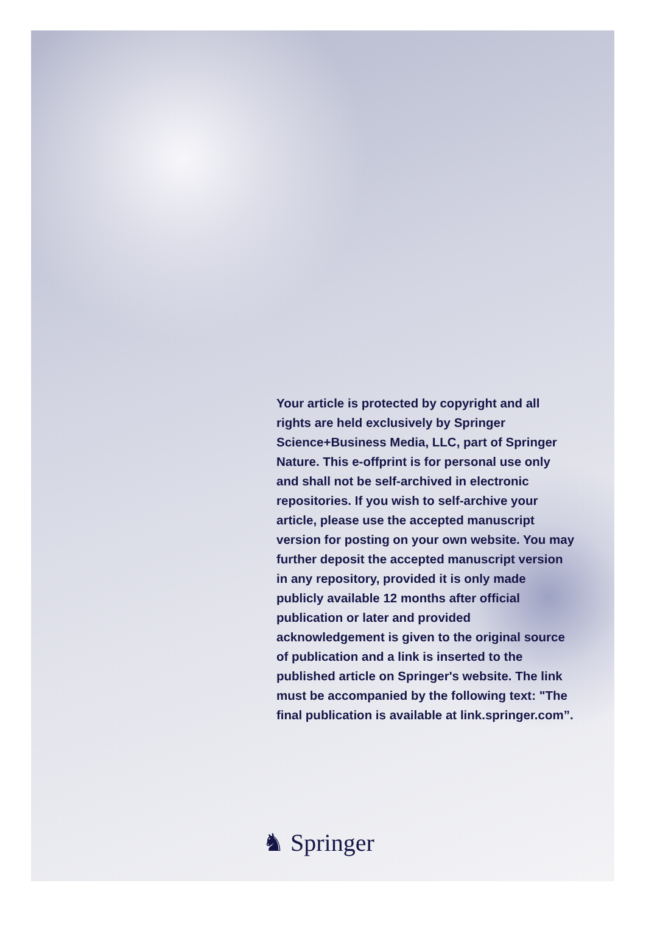Your article is protected by copyright and all rights are held exclusively by Springer Science+Business Media, LLC, part of Springer Nature. This e-offprint is for personal use only and shall not be self-archived in electronic repositories. If you wish to self-archive your article, please use the accepted manuscript version for posting on your own website. You may further deposit the accepted manuscript version in any repository, provided it is only made publicly available 12 months after official publication or later and provided acknowledgement is given to the original source of publication and a link is inserted to the published article on Springer's website. The link must be accompanied by the following text: "The final publication is available at link.springer.com”.
♞ Springer